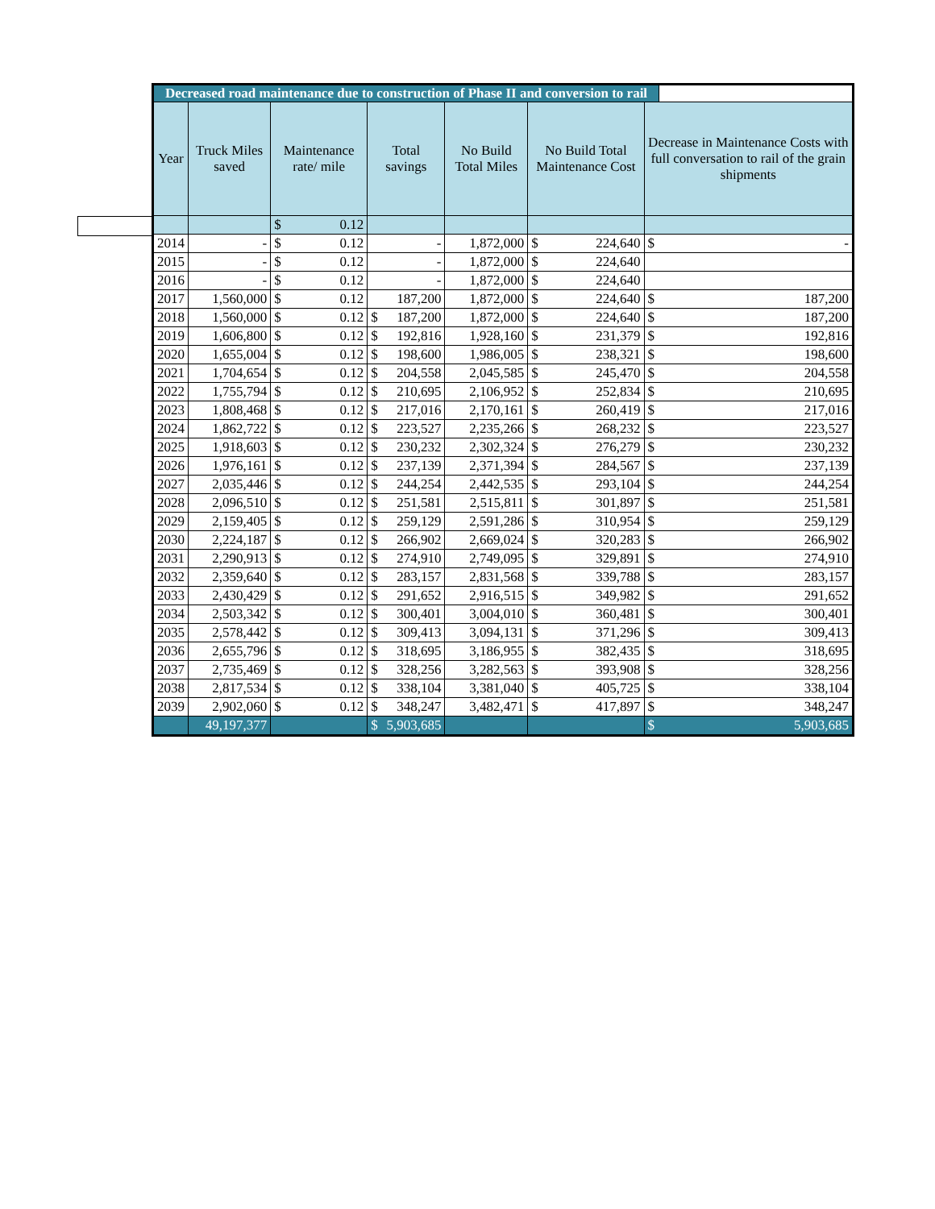| Decreased road maintenance due to construction of Phase II and conversion to rail | | | | | | | | | | |
| Year | Truck Miles saved | Maintenance rate/ mile | | Total savings | | No Build Total Miles | No Build Total Maintenance Cost | | Decrease in Maintenance Costs with full conversation to rail of the grain shipments | |
| | | $ | 0.12 | | | | | | | |
| 2014 | - | $ | 0.12 | - | | 1,872,000 | $ | 224,640 | $ | - |
| 2015 | - | $ | 0.12 | - | | 1,872,000 | $ | 224,640 | | |
| 2016 | - | $ | 0.12 | - | | 1,872,000 | $ | 224,640 | | |
| 2017 | 1,560,000 | $ | 0.12 | 187,200 | | 1,872,000 | $ | 224,640 | $ | 187,200 |
| 2018 | 1,560,000 | $ | 0.12 | $ | 187,200 | 1,872,000 | $ | 224,640 | $ | 187,200 |
| 2019 | 1,606,800 | $ | 0.12 | $ | 192,816 | 1,928,160 | $ | 231,379 | $ | 192,816 |
| 2020 | 1,655,004 | $ | 0.12 | $ | 198,600 | 1,986,005 | $ | 238,321 | $ | 198,600 |
| 2021 | 1,704,654 | $ | 0.12 | $ | 204,558 | 2,045,585 | $ | 245,470 | $ | 204,558 |
| 2022 | 1,755,794 | $ | 0.12 | $ | 210,695 | 2,106,952 | $ | 252,834 | $ | 210,695 |
| 2023 | 1,808,468 | $ | 0.12 | $ | 217,016 | 2,170,161 | $ | 260,419 | $ | 217,016 |
| 2024 | 1,862,722 | $ | 0.12 | $ | 223,527 | 2,235,266 | $ | 268,232 | $ | 223,527 |
| 2025 | 1,918,603 | $ | 0.12 | $ | 230,232 | 2,302,324 | $ | 276,279 | $ | 230,232 |
| 2026 | 1,976,161 | $ | 0.12 | $ | 237,139 | 2,371,394 | $ | 284,567 | $ | 237,139 |
| 2027 | 2,035,446 | $ | 0.12 | $ | 244,254 | 2,442,535 | $ | 293,104 | $ | 244,254 |
| 2028 | 2,096,510 | $ | 0.12 | $ | 251,581 | 2,515,811 | $ | 301,897 | $ | 251,581 |
| 2029 | 2,159,405 | $ | 0.12 | $ | 259,129 | 2,591,286 | $ | 310,954 | $ | 259,129 |
| 2030 | 2,224,187 | $ | 0.12 | $ | 266,902 | 2,669,024 | $ | 320,283 | $ | 266,902 |
| 2031 | 2,290,913 | $ | 0.12 | $ | 274,910 | 2,749,095 | $ | 329,891 | $ | 274,910 |
| 2032 | 2,359,640 | $ | 0.12 | $ | 283,157 | 2,831,568 | $ | 339,788 | $ | 283,157 |
| 2033 | 2,430,429 | $ | 0.12 | $ | 291,652 | 2,916,515 | $ | 349,982 | $ | 291,652 |
| 2034 | 2,503,342 | $ | 0.12 | $ | 300,401 | 3,004,010 | $ | 360,481 | $ | 300,401 |
| 2035 | 2,578,442 | $ | 0.12 | $ | 309,413 | 3,094,131 | $ | 371,296 | $ | 309,413 |
| 2036 | 2,655,796 | $ | 0.12 | $ | 318,695 | 3,186,955 | $ | 382,435 | $ | 318,695 |
| 2037 | 2,735,469 | $ | 0.12 | $ | 328,256 | 3,282,563 | $ | 393,908 | $ | 328,256 |
| 2038 | 2,817,534 | $ | 0.12 | $ | 338,104 | 3,381,040 | $ | 405,725 | $ | 338,104 |
| 2039 | 2,902,060 | $ | 0.12 | $ | 348,247 | 3,482,471 | $ | 417,897 | $ | 348,247 |
| | 49,197,377 | | | $ | 5,903,685 | | | | $ | 5,903,685 |